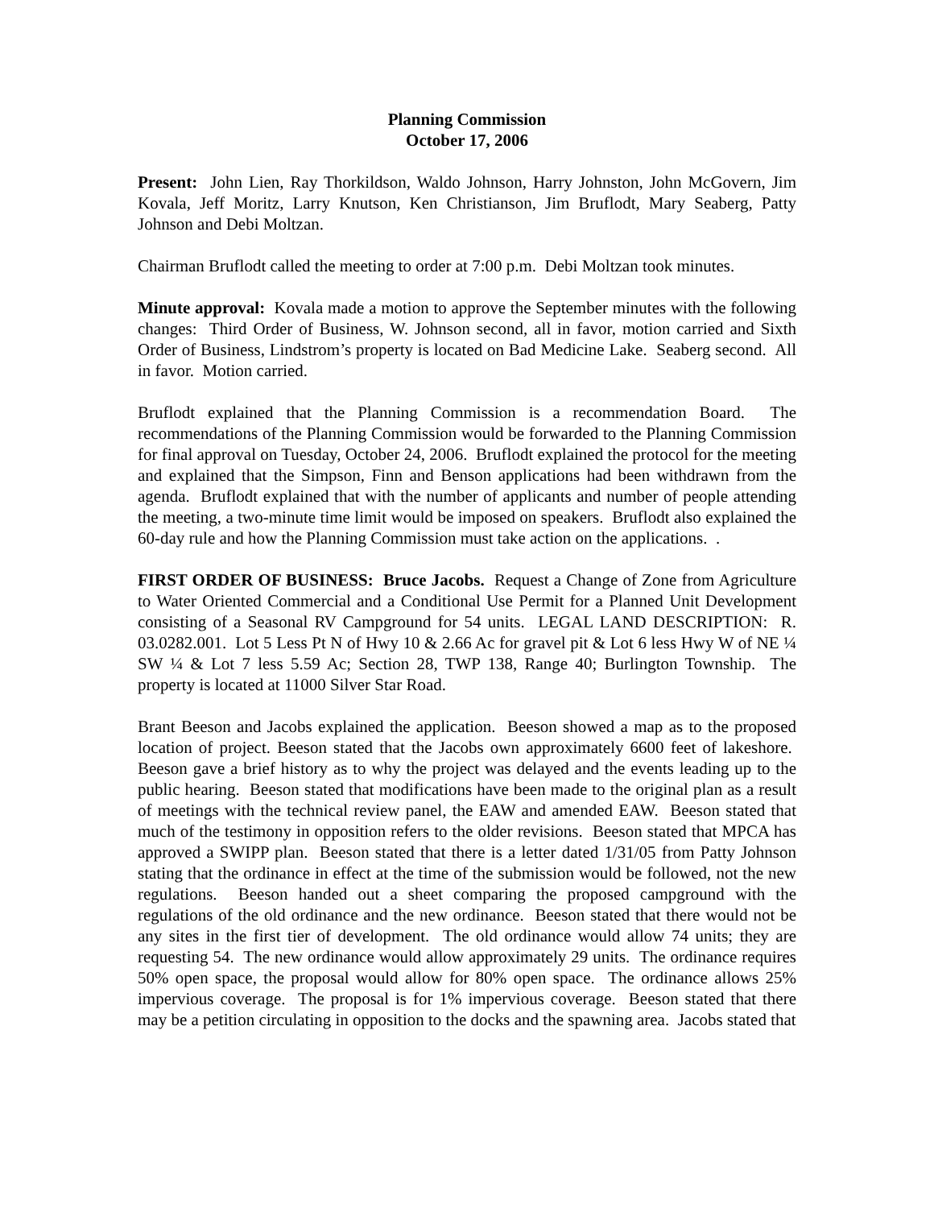Planning Commission
October 17, 2006
Present: John Lien, Ray Thorkildson, Waldo Johnson, Harry Johnston, John McGovern, Jim Kovala, Jeff Moritz, Larry Knutson, Ken Christianson, Jim Bruflodt, Mary Seaberg, Patty Johnson and Debi Moltzan.
Chairman Bruflodt called the meeting to order at 7:00 p.m. Debi Moltzan took minutes.
Minute approval: Kovala made a motion to approve the September minutes with the following changes: Third Order of Business, W. Johnson second, all in favor, motion carried and Sixth Order of Business, Lindstrom’s property is located on Bad Medicine Lake. Seaberg second. All in favor. Motion carried.
Bruflodt explained that the Planning Commission is a recommendation Board. The recommendations of the Planning Commission would be forwarded to the Planning Commission for final approval on Tuesday, October 24, 2006. Bruflodt explained the protocol for the meeting and explained that the Simpson, Finn and Benson applications had been withdrawn from the agenda. Bruflodt explained that with the number of applicants and number of people attending the meeting, a two-minute time limit would be imposed on speakers. Bruflodt also explained the 60-day rule and how the Planning Commission must take action on the applications. .
FIRST ORDER OF BUSINESS: Bruce Jacobs. Request a Change of Zone from Agriculture to Water Oriented Commercial and a Conditional Use Permit for a Planned Unit Development consisting of a Seasonal RV Campground for 54 units. LEGAL LAND DESCRIPTION: R. 03.0282.001. Lot 5 Less Pt N of Hwy 10 & 2.66 Ac for gravel pit & Lot 6 less Hwy W of NE ¼ SW ¼ & Lot 7 less 5.59 Ac; Section 28, TWP 138, Range 40; Burlington Township. The property is located at 11000 Silver Star Road.
Brant Beeson and Jacobs explained the application. Beeson showed a map as to the proposed location of project. Beeson stated that the Jacobs own approximately 6600 feet of lakeshore. Beeson gave a brief history as to why the project was delayed and the events leading up to the public hearing. Beeson stated that modifications have been made to the original plan as a result of meetings with the technical review panel, the EAW and amended EAW. Beeson stated that much of the testimony in opposition refers to the older revisions. Beeson stated that MPCA has approved a SWIPP plan. Beeson stated that there is a letter dated 1/31/05 from Patty Johnson stating that the ordinance in effect at the time of the submission would be followed, not the new regulations. Beeson handed out a sheet comparing the proposed campground with the regulations of the old ordinance and the new ordinance. Beeson stated that there would not be any sites in the first tier of development. The old ordinance would allow 74 units; they are requesting 54. The new ordinance would allow approximately 29 units. The ordinance requires 50% open space, the proposal would allow for 80% open space. The ordinance allows 25% impervious coverage. The proposal is for 1% impervious coverage. Beeson stated that there may be a petition circulating in opposition to the docks and the spawning area. Jacobs stated that